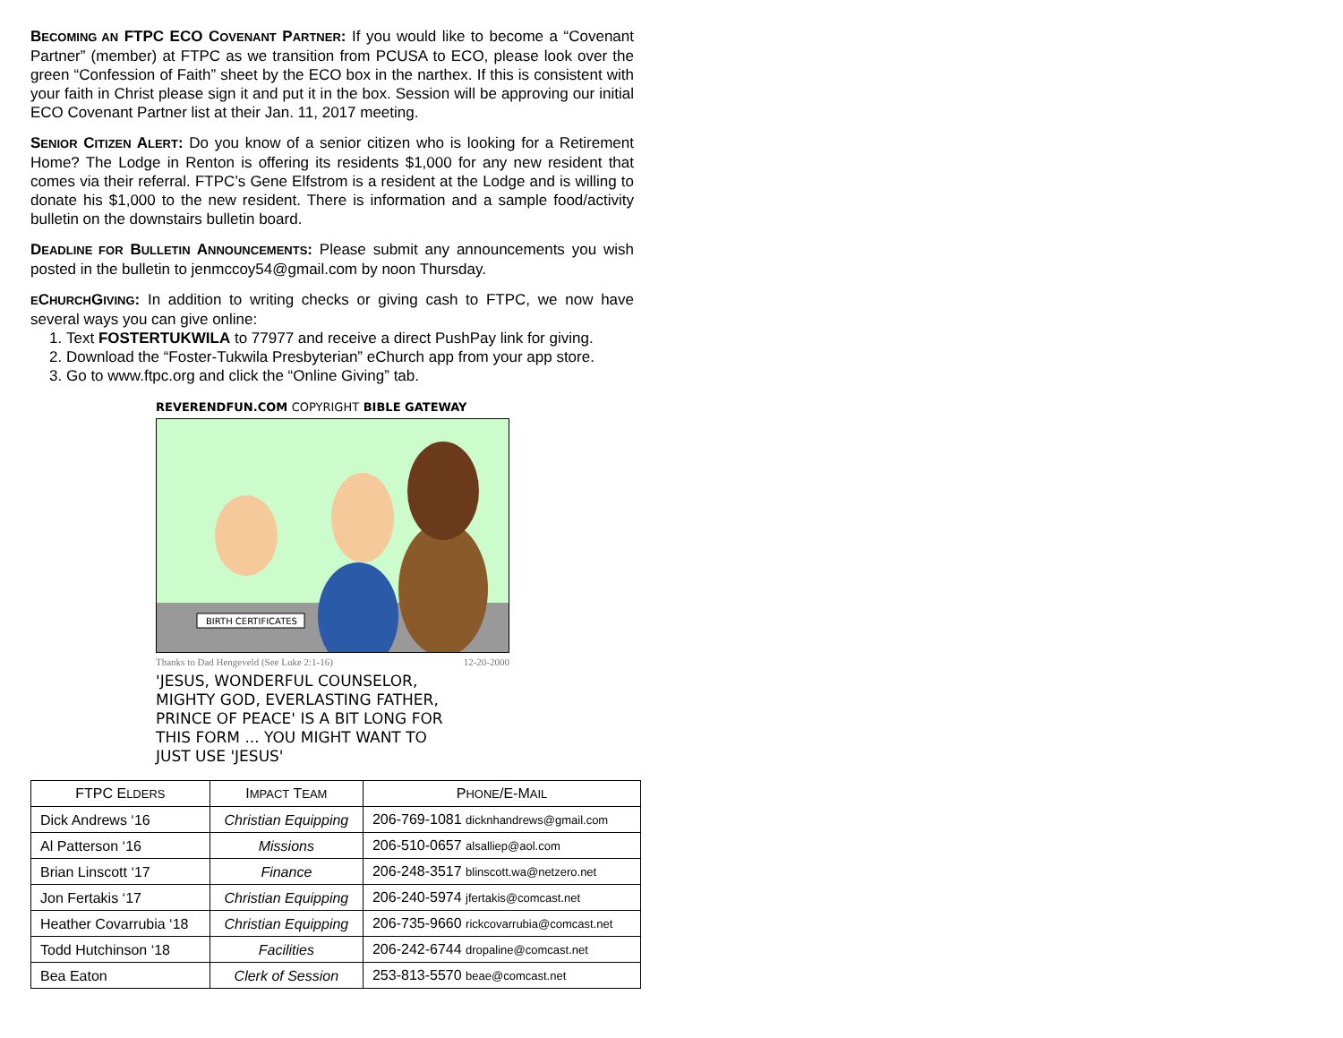BECOMING AN FTPC ECO COVENANT PARTNER: If you would like to become a “Covenant Partner” (member) at FTPC as we transition from PCUSA to ECO, please look over the green “Confession of Faith” sheet by the ECO box in the narthex. If this is consistent with your faith in Christ please sign it and put it in the box. Session will be approving our initial ECO Covenant Partner list at their Jan. 11, 2017 meeting.
SENIOR CITIZEN ALERT: Do you know of a senior citizen who is looking for a Retirement Home? The Lodge in Renton is offering its residents $1,000 for any new resident that comes via their referral. FTPC’s Gene Elfstrom is a resident at the Lodge and is willing to donate his $1,000 to the new resident. There is information and a sample food/activity bulletin on the downstairs bulletin board.
DEADLINE FOR BULLETIN ANNOUNCEMENTS: Please submit any announcements you wish posted in the bulletin to jenmccoy54@gmail.com by noon Thursday.
ECHURCHGIVING: In addition to writing checks or giving cash to FTPC, we now have several ways you can give online:
1. Text FOSTERTUKWILA to 77977 and receive a direct PushPay link for giving.
2. Download the “Foster-Tukwila Presbyterian” eChurch app from your app store.
3. Go to www.ftpc.org and click the “Online Giving” tab.
REVERENDFUN.COM COPYRIGHT BIBLE GATEWAY
BIRTH CERTIFICATES
Thanks to Dad Hengeveld (See Luke 2:1-16) 12-20-2000
'JESUS, WONDERFUL COUNSELOR, MIGHTY GOD, EVERLASTING FATHER, PRINCE OF PEACE' IS A BIT LONG FOR THIS FORM ... YOU MIGHT WANT TO JUST USE 'JESUS'
| FTPC E LDERS | I MPACT T EAM | P HONE /E-M AIL |
| --- | --- | --- |
| Dick Andrews ‘16 | Christian Equipping | 206-769-1081 dicknhandrews@gmail.com |
| Al Patterson ‘16 | Missions | 206-510-0657 alsalliep@aol.com |
| Brian Linscott ‘17 | Finance | 206-248-3517 blinscott.wa@netzero.net |
| Jon Fertakis ‘17 | Christian Equipping | 206-240-5974 jfertakis@comcast.net |
| Heather Covarrubia ‘18 | Christian Equipping | 206-735-9660 rickcovarrubia@comcast.net |
| Todd Hutchinson ‘18 | Facilities | 206-242-6744 dropaline@comcast.net |
| Bea Eaton | Clerk of Session | 253-813-5570 beae@comcast.net |